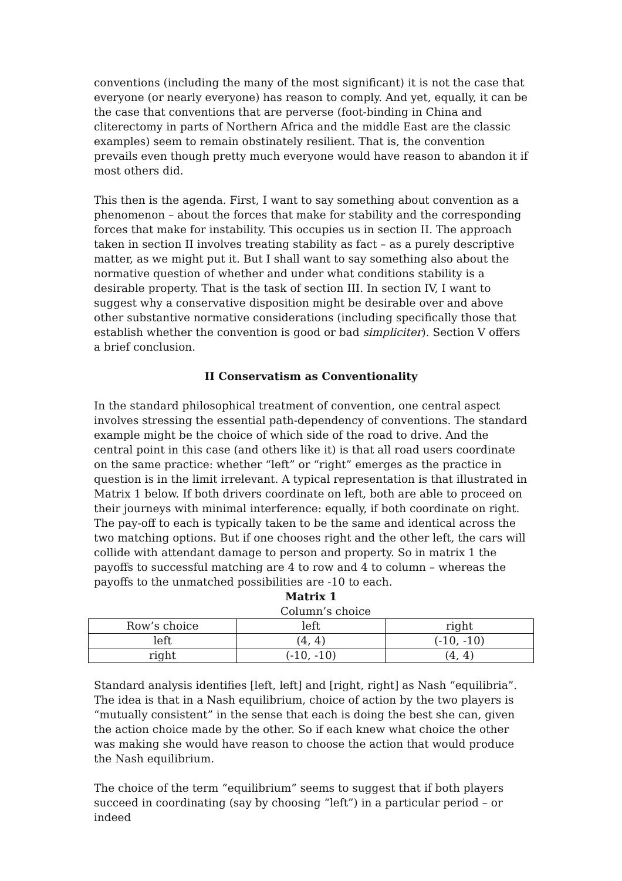conventions (including the many of the most significant) it is not the case that everyone (or nearly everyone) has reason to comply. And yet, equally, it can be the case that conventions that are perverse (foot-binding in China and cliterectomy in parts of Northern Africa and the middle East are the classic examples) seem to remain obstinately resilient. That is, the convention prevails even though pretty much everyone would have reason to abandon it if most others did.
This then is the agenda. First, I want to say something about convention as a phenomenon – about the forces that make for stability and the corresponding forces that make for instability. This occupies us in section II. The approach taken in section II involves treating stability as fact – as a purely descriptive matter, as we might put it. But I shall want to say something also about the normative question of whether and under what conditions stability is a desirable property. That is the task of section III. In section IV, I want to suggest why a conservative disposition might be desirable over and above other substantive normative considerations (including specifically those that establish whether the convention is good or bad simpliciter). Section V offers a brief conclusion.
II Conservatism as Conventionality
In the standard philosophical treatment of convention, one central aspect involves stressing the essential path-dependency of conventions. The standard example might be the choice of which side of the road to drive. And the central point in this case (and others like it) is that all road users coordinate on the same practice: whether “left” or “right” emerges as the practice in question is in the limit irrelevant. A typical representation is that illustrated in Matrix 1 below. If both drivers coordinate on left, both are able to proceed on their journeys with minimal interference: equally, if both coordinate on right. The pay-off to each is typically taken to be the same and identical across the two matching options. But if one chooses right and the other left, the cars will collide with attendant damage to person and property. So in matrix 1 the payoffs to successful matching are 4 to row and 4 to column – whereas the payoffs to the unmatched possibilities are -10 to each.
Matrix 1
Column’s choice
| Row’s choice | left | right |
| left | (4, 4) | (-10, -10) |
| right | (-10, -10) | (4, 4) |
Standard analysis identifies [left, left] and [right, right] as Nash “equilibria”. The idea is that in a Nash equilibrium, choice of action by the two players is “mutually consistent” in the sense that each is doing the best she can, given the action choice made by the other. So if each knew what choice the other was making she would have reason to choose the action that would produce the Nash equilibrium.
The choice of the term “equilibrium” seems to suggest that if both players succeed in coordinating (say by choosing “left”) in a particular period – or indeed